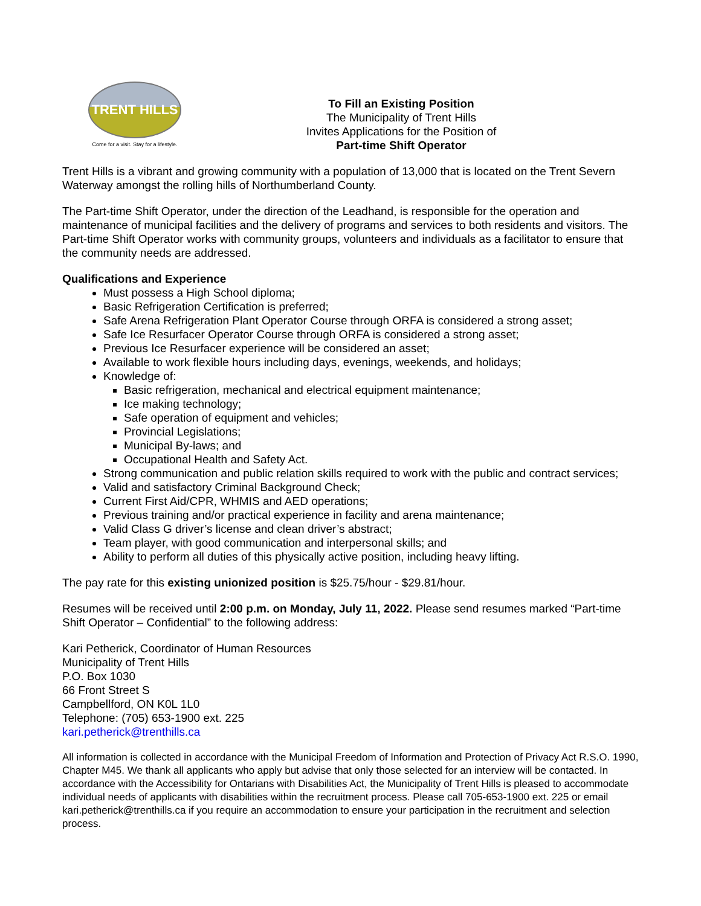TRENT HILLS
Come for a visit. Stay for a lifestyle.
To Fill an Existing Position
The Municipality of Trent Hills
Invites Applications for the Position of
Part-time Shift Operator
Trent Hills is a vibrant and growing community with a population of 13,000 that is located on the Trent Severn Waterway amongst the rolling hills of Northumberland County.
The Part-time Shift Operator, under the direction of the Leadhand, is responsible for the operation and maintenance of municipal facilities and the delivery of programs and services to both residents and visitors. The Part-time Shift Operator works with community groups, volunteers and individuals as a facilitator to ensure that the community needs are addressed.
Qualifications and Experience
Must possess a High School diploma;
Basic Refrigeration Certification is preferred;
Safe Arena Refrigeration Plant Operator Course through ORFA is considered a strong asset;
Safe Ice Resurfacer Operator Course through ORFA is considered a strong asset;
Previous Ice Resurfacer experience will be considered an asset;
Available to work flexible hours including days, evenings, weekends, and holidays;
Knowledge of:
Basic refrigeration, mechanical and electrical equipment maintenance;
Ice making technology;
Safe operation of equipment and vehicles;
Provincial Legislations;
Municipal By-laws; and
Occupational Health and Safety Act.
Strong communication and public relation skills required to work with the public and contract services;
Valid and satisfactory Criminal Background Check;
Current First Aid/CPR, WHMIS and AED operations;
Previous training and/or practical experience in facility and arena maintenance;
Valid Class G driver’s license and clean driver’s abstract;
Team player, with good communication and interpersonal skills; and
Ability to perform all duties of this physically active position, including heavy lifting.
The pay rate for this existing unionized position is $25.75/hour - $29.81/hour.
Resumes will be received until 2:00 p.m. on Monday, July 11, 2022. Please send resumes marked “Part-time Shift Operator – Confidential” to the following address:
Kari Petherick, Coordinator of Human Resources
Municipality of Trent Hills
P.O. Box 1030
66 Front Street S
Campbellford, ON K0L 1L0
Telephone: (705) 653-1900 ext. 225
kari.petherick@trenthills.ca
All information is collected in accordance with the Municipal Freedom of Information and Protection of Privacy Act R.S.O. 1990, Chapter M45. We thank all applicants who apply but advise that only those selected for an interview will be contacted. In accordance with the Accessibility for Ontarians with Disabilities Act, the Municipality of Trent Hills is pleased to accommodate individual needs of applicants with disabilities within the recruitment process. Please call 705-653-1900 ext. 225 or email kari.petherick@trenthills.ca if you require an accommodation to ensure your participation in the recruitment and selection process.